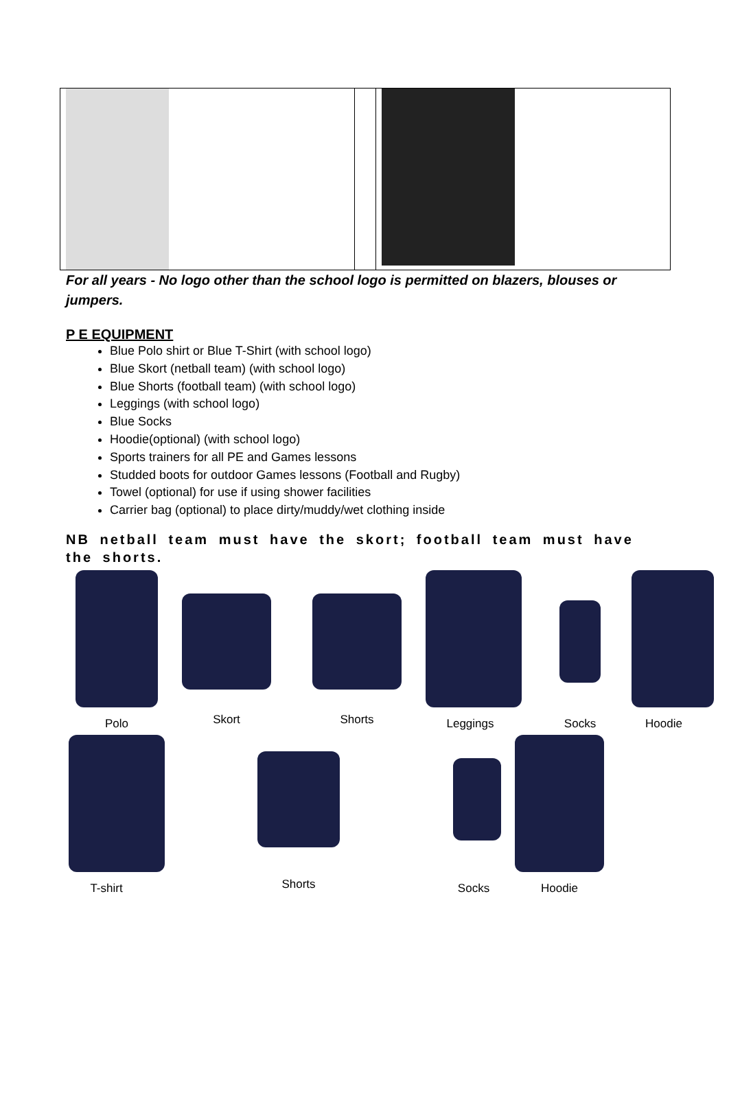For all years - No logo other than the school logo is permitted on blazers, blouses or jumpers.
P E EQUIPMENT
Blue Polo shirt or Blue T-Shirt (with school logo)
Blue Skort (netball team) (with school logo)
Blue Shorts (football team) (with school logo)
Leggings (with school logo)
Blue Socks
Hoodie(optional) (with school logo)
Sports trainers for all PE and Games lessons
Studded boots for outdoor Games lessons (Football and Rugby)
Towel (optional) for use if using shower facilities
Carrier bag (optional) to place dirty/muddy/wet clothing inside
NB netball team must have the skort; football team must have the shorts.
Polo Skort Shorts Leggings Socks Hoodie
T-shirt Shorts Socks Hoodie